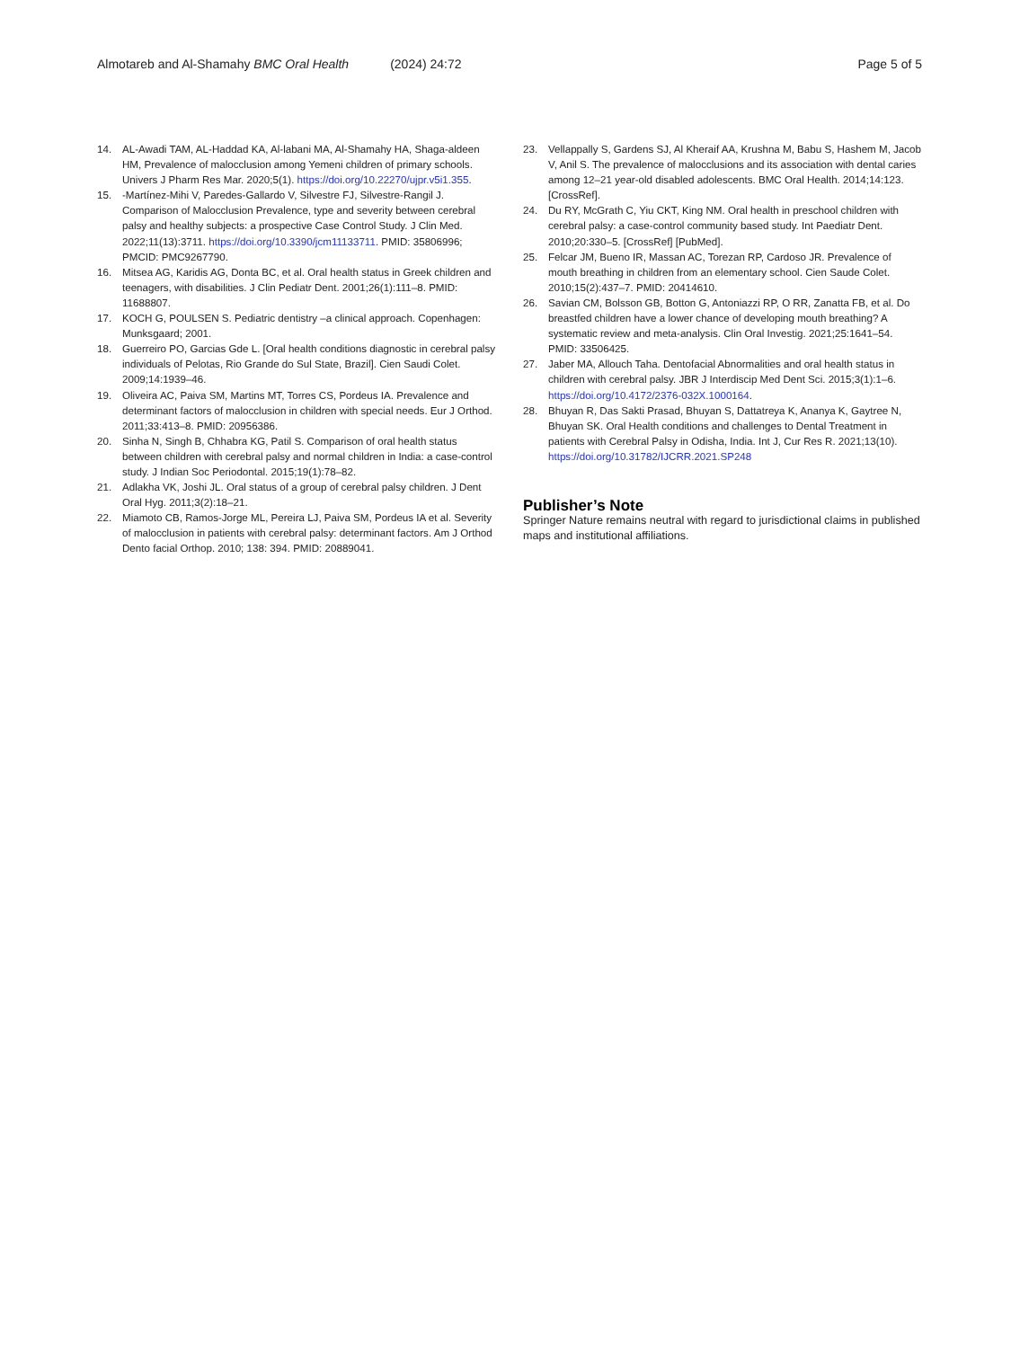Almotareb and Al-Shamahy BMC Oral Health (2024) 24:72 Page 5 of 5
14. AL-Awadi TAM, AL-Haddad KA, Al-labani MA, Al-Shamahy HA, Shaga-aldeen HM, Prevalence of malocclusion among Yemeni children of primary schools. Univers J Pharm Res Mar. 2020;5(1). https://doi.org/10.22270/ujpr.v5i1.355.
15. -Martínez-Mihi V, Paredes-Gallardo V, Silvestre FJ, Silvestre-Rangil J. Comparison of Malocclusion Prevalence, type and severity between cerebral palsy and healthy subjects: a prospective Case Control Study. J Clin Med. 2022;11(13):3711. https://doi.org/10.3390/jcm11133711. PMID: 35806996; PMCID: PMC9267790.
16. Mitsea AG, Karidis AG, Donta BC, et al. Oral health status in Greek children and teenagers, with disabilities. J Clin Pediatr Dent. 2001;26(1):111–8. PMID: 11688807.
17. KOCH G, POULSEN S. Pediatric dentistry –a clinical approach. Copenhagen: Munksgaard; 2001.
18. Guerreiro PO, Garcias Gde L. [Oral health conditions diagnostic in cerebral palsy individuals of Pelotas, Rio Grande do Sul State, Brazil]. Cien Saudi Colet. 2009;14:1939–46.
19. Oliveira AC, Paiva SM, Martins MT, Torres CS, Pordeus IA. Prevalence and determinant factors of malocclusion in children with special needs. Eur J Orthod. 2011;33:413–8. PMID: 20956386.
20. Sinha N, Singh B, Chhabra KG, Patil S. Comparison of oral health status between children with cerebral palsy and normal children in India: a case-control study. J Indian Soc Periodontal. 2015;19(1):78–82.
21. Adlakha VK, Joshi JL. Oral status of a group of cerebral palsy children. J Dent Oral Hyg. 2011;3(2):18–21.
22. Miamoto CB, Ramos-Jorge ML, Pereira LJ, Paiva SM, Pordeus IA et al. Severity of malocclusion in patients with cerebral palsy: determinant factors. Am J Orthod Dento facial Orthop. 2010; 138: 394. PMID: 20889041.
23. Vellappally S, Gardens SJ, Al Kheraif AA, Krushna M, Babu S, Hashem M, Jacob V, Anil S. The prevalence of malocclusions and its association with dental caries among 12–21 year-old disabled adolescents. BMC Oral Health. 2014;14:123. [CrossRef].
24. Du RY, McGrath C, Yiu CKT, King NM. Oral health in preschool children with cerebral palsy: a case-control community based study. Int Paediatr Dent. 2010;20:330–5. [CrossRef] [PubMed].
25. Felcar JM, Bueno IR, Massan AC, Torezan RP, Cardoso JR. Prevalence of mouth breathing in children from an elementary school. Cien Saude Colet. 2010;15(2):437–7. PMID: 20414610.
26. Savian CM, Bolsson GB, Botton G, Antoniazzi RP, O RR, Zanatta FB, et al. Do breastfed children have a lower chance of developing mouth breathing? A systematic review and meta-analysis. Clin Oral Investig. 2021;25:1641–54. PMID: 33506425.
27. Jaber MA, Allouch Taha. Dentofacial Abnormalities and oral health status in children with cerebral palsy. JBR J Interdiscip Med Dent Sci. 2015;3(1):1–6. https://doi.org/10.4172/2376-032X.1000164.
28. Bhuyan R, Das Sakti Prasad, Bhuyan S, Dattatreya K, Ananya K, Gaytree N, Bhuyan SK. Oral Health conditions and challenges to Dental Treatment in patients with Cerebral Palsy in Odisha, India. Int J, Cur Res R. 2021;13(10). https://doi.org/10.31782/IJCRR.2021.SP248
Publisher’s Note
Springer Nature remains neutral with regard to jurisdictional claims in published maps and institutional affiliations.